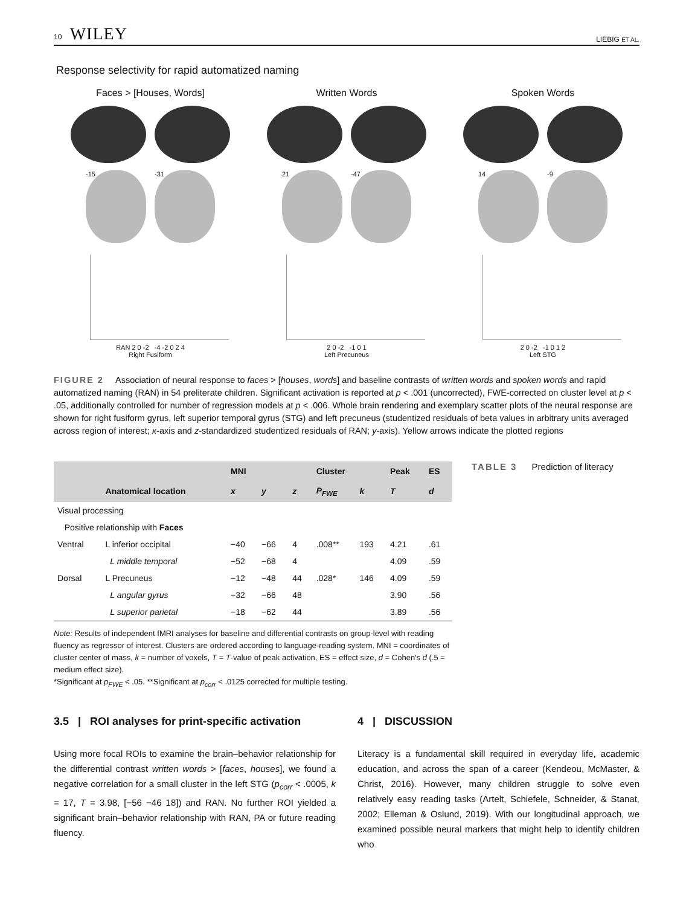10 WILEY LIEBIG ET AL.
Response selectivity for rapid automatized naming
Faces > [Houses, Words]
-15 -31
RAN 2 0 -2 -4 -2 0 2 4
Right Fusiform
Written Words
21 -47
2 0 -2 -1 0 1
Left Precuneus
Spoken Words
14 -9
2 0 -2 -1 0 1 2
Left STG
FIGURE 2 Association of neural response to faces > [houses, words] and baseline contrasts of written words and spoken words and rapid automatized naming (RAN) in 54 preliterate children. Significant activation is reported at p < .001 (uncorrected), FWE-corrected on cluster level at p < .05, additionally controlled for number of regression models at p < .006. Whole brain rendering and exemplary scatter plots of the neural response are shown for right fusiform gyrus, left superior temporal gyrus (STG) and left precuneus (studentized residuals of beta values in arbitrary units averaged across region of interest; x-axis and z-standardized studentized residuals of RAN; y-axis). Yellow arrows indicate the plotted regions
| | | MNI | | | Cluster | | Peak | ES |
| --- | --- | --- | --- | --- | --- | --- | --- | --- |
| | Anatomical location | x | y | z | P<sub>FWE</sub> | k | T | d |
| Visual processing | | | | | | | | |
| Positive relationship with Faces | | | | | | | | |
| Ventral | L inferior occipital | −40 | −66 | 4 | .008** | 193 | 4.21 | .61 |
| | L middle temporal | −52 | −68 | 4 | | | 4.09 | .59 |
| Dorsal | L Precuneus | −12 | −48 | 44 | .028* | 146 | 4.09 | .59 |
| | L angular gyrus | −32 | −66 | 48 | | | 3.90 | .56 |
| | L superior parietal | −18 | −62 | 44 | | | 3.89 | .56 |
Note: Results of independent fMRI analyses for baseline and differential contrasts on group-level with reading fluency as regressor of interest. Clusters are ordered according to language-reading system. MNI = coordinates of cluster center of mass, k = number of voxels, T = T-value of peak activation, ES = effect size, d = Cohen's d (.5 = medium effect size).
*Significant at p<sub>FWE</sub> < .05. **Significant at p<sub>corr</sub> < .0125 corrected for multiple testing.
TABLE 3 Prediction of literacy
3.5 | ROI analyses for print-specific activation
Using more focal ROIs to examine the brain–behavior relationship for the differential contrast written words > [faces, houses], we found a negative correlation for a small cluster in the left STG (p<sub>corr</sub> < .0005, k = 17, T = 3.98, [−56 −46 18]) and RAN. No further ROI yielded a significant brain–behavior relationship with RAN, PA or future reading fluency.
4 | DISCUSSION
Literacy is a fundamental skill required in everyday life, academic education, and across the span of a career (Kendeou, McMaster, & Christ, 2016). However, many children struggle to solve even relatively easy reading tasks (Artelt, Schiefele, Schneider, & Stanat, 2002; Elleman & Oslund, 2019). With our longitudinal approach, we examined possible neural markers that might help to identify children who